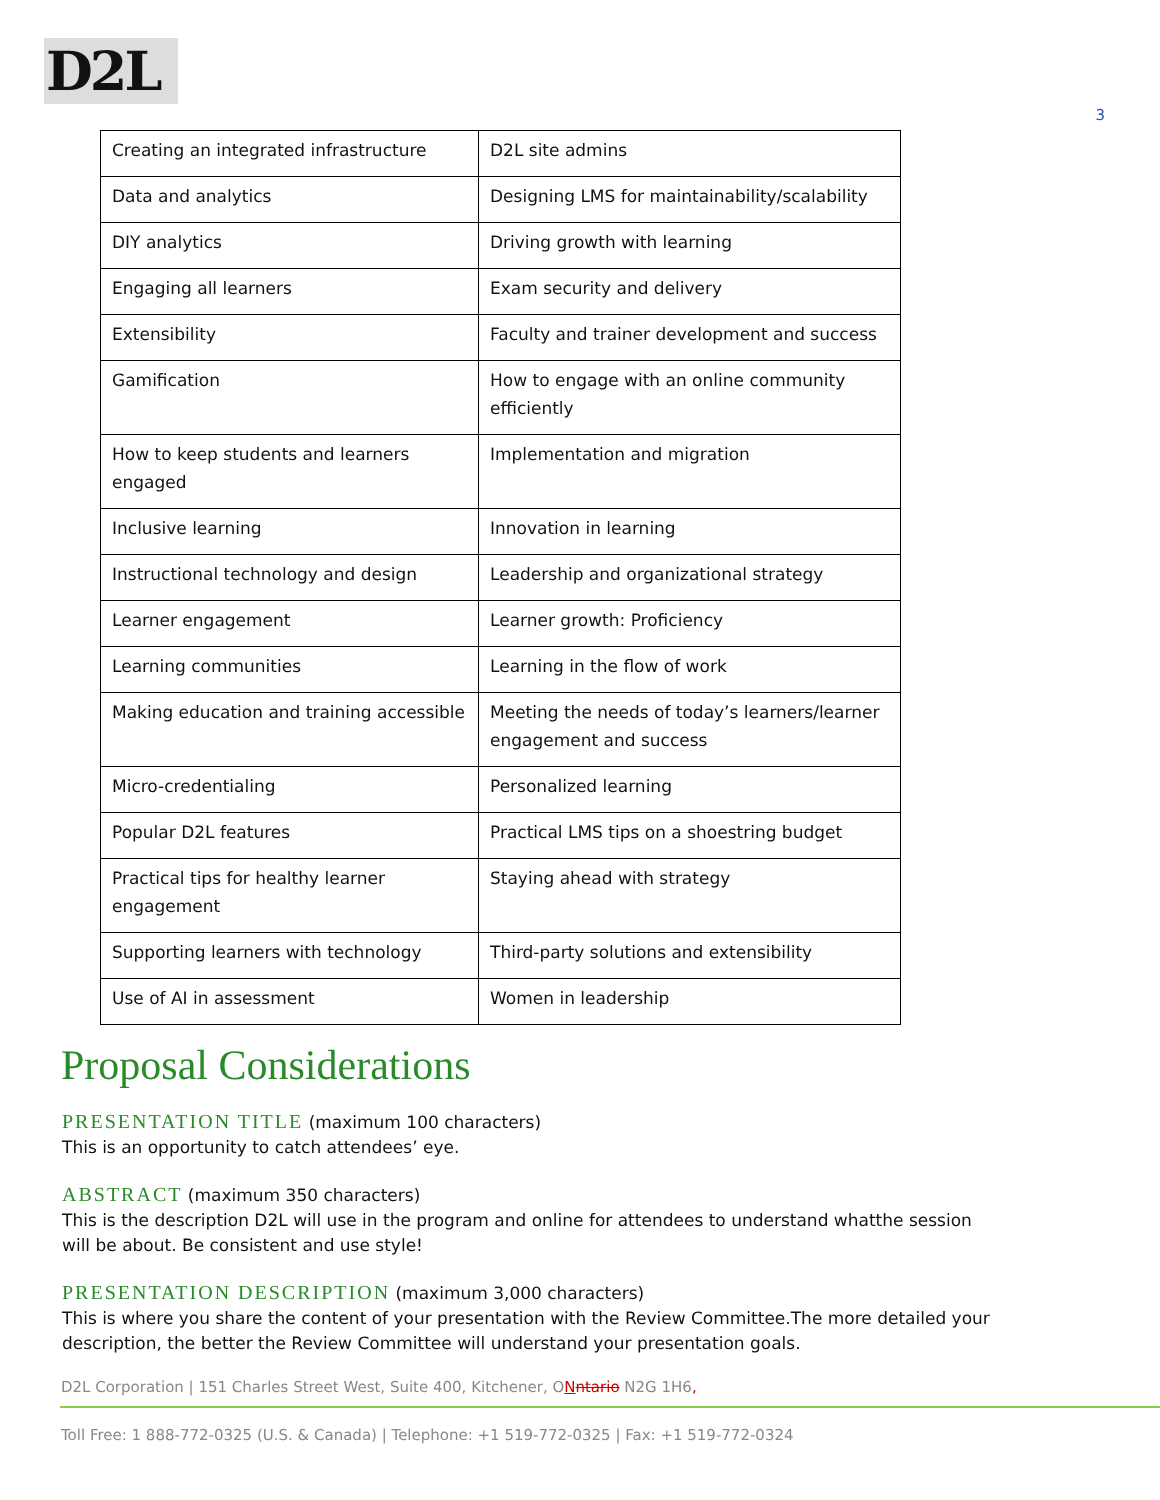D2L
3
| Creating an integrated infrastructure | D2L site admins |
| Data and analytics | Designing LMS for maintainability/scalability |
| DIY analytics | Driving growth with learning |
| Engaging all learners | Exam security and delivery |
| Extensibility | Faculty and trainer development and success |
| Gamification | How to engage with an online community efficiently |
| How to keep students and learners engaged | Implementation and migration |
| Inclusive learning | Innovation in learning |
| Instructional technology and design | Leadership and organizational strategy |
| Learner engagement | Learner growth: Proficiency |
| Learning communities | Learning in the flow of work |
| Making education and training accessible | Meeting the needs of today’s learners/learner engagement and success |
| Micro-credentialing | Personalized learning |
| Popular D2L features | Practical LMS tips on a shoestring budget |
| Practical tips for healthy learner engagement | Staying ahead with strategy |
| Supporting learners with technology | Third-party solutions and extensibility |
| Use of AI in assessment | Women in leadership |
Proposal Considerations
PRESENTATION TITLE (maximum 100 characters)
This is an opportunity to catch attendees’ eye.
ABSTRACT (maximum 350 characters)
This is the description D2L will use in the program and online for attendees to understand whatthe session will be about. Be consistent and use style!
PRESENTATION DESCRIPTION (maximum 3,000 characters)
This is where you share the content of your presentation with the Review Committee.The more detailed your description, the better the Review Committee will understand your presentation goals.
D2L Corporation | 151 Charles Street West, Suite 400, Kitchener, ONntario N2G 1H6,
Toll Free: 1 888-772-0325 (U.S. & Canada) | Telephone: +1 519-772-0325 | Fax: +1 519-772-0324